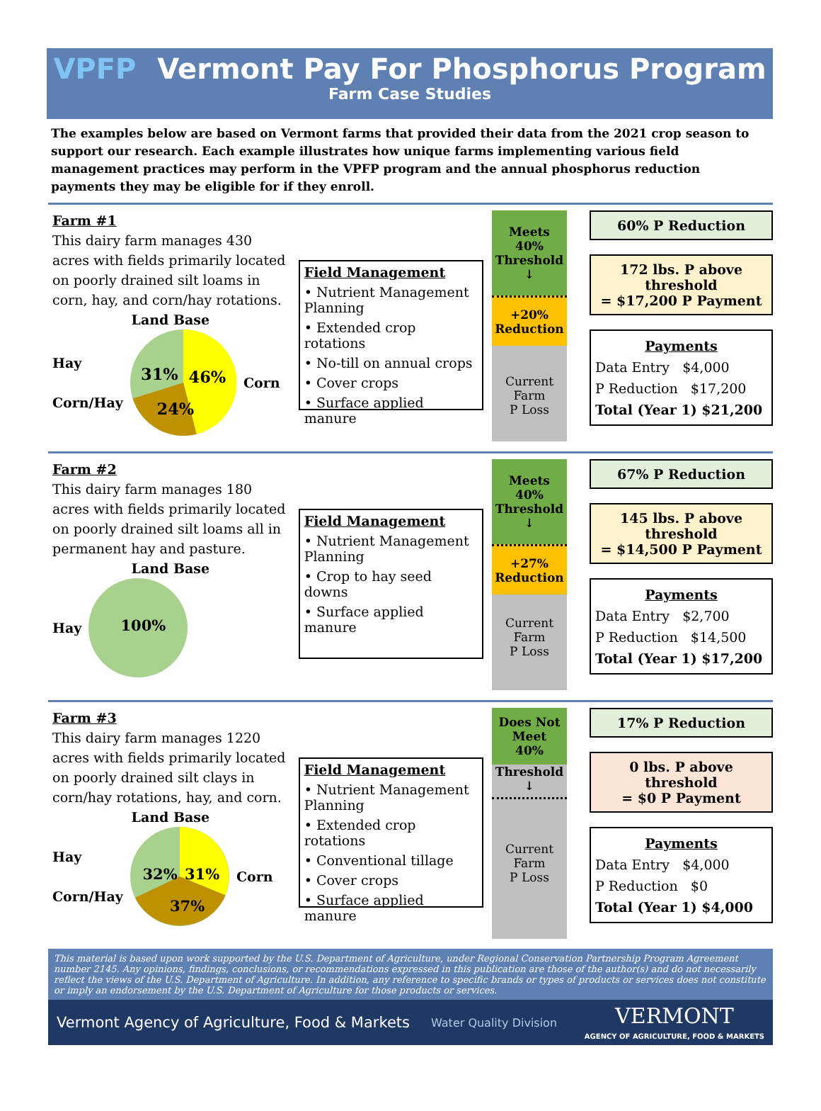VPFP Vermont Pay For Phosphorus Program
Farm Case Studies
The examples below are based on Vermont farms that provided their data from the 2021 crop season to support our research. Each example illustrates how unique farms implementing various field management practices may perform in the VPFP program and the annual phosphorus reduction payments they may be eligible for if they enroll.
Farm #1
This dairy farm manages 430 acres with fields primarily located on poorly drained silt loams in corn, hay, and corn/hay rotations.
Land Base
Hay
Corn/Hay
31%
46%
24%
Corn
Field Management
• Nutrient Management Planning
• Extended crop rotations
• No-till on annual crops
• Cover crops
• Surface applied manure
Meets
40%
Threshold
↓
+20%
Reduction
Current
Farm
P Loss
60% P Reduction
172 lbs. P above threshold
= $17,200 P Payment
Payments
Data Entry $4,000
P Reduction $17,200
Total (Year 1) $21,200
Farm #2
This dairy farm manages 180 acres with fields primarily located on poorly drained silt loams all in permanent hay and pasture.
Land Base
Hay
100%
Field Management
• Nutrient Management Planning
• Crop to hay seed downs
• Surface applied manure
Meets
40%
Threshold
↓
+27%
Reduction
Current
Farm
P Loss
67% P Reduction
145 lbs. P above threshold
= $14,500 P Payment
Payments
Data Entry $2,700
P Reduction $14,500
Total (Year 1) $17,200
Farm #3
This dairy farm manages 1220 acres with fields primarily located on poorly drained silt clays in corn/hay rotations, hay, and corn.
Land Base
Hay
Corn/Hay
32%
31%
37%
Corn
Field Management
• Nutrient Management Planning
• Extended crop rotations
• Conventional tillage
• Cover crops
• Surface applied manure
Does Not
Meet
40%
Threshold
↓
Current
Farm
P Loss
17% P Reduction
0 lbs. P above threshold
= $0 P Payment
Payments
Data Entry $4,000
P Reduction $0
Total (Year 1) $4,000
This material is based upon work supported by the U.S. Department of Agriculture, under Regional Conservation Partnership Program Agreement number 2145. Any opinions, findings, conclusions, or recommendations expressed in this publication are those of the author(s) and do not necessarily reflect the views of the U.S. Department of Agriculture. In addition, any reference to specific brands or types of products or services does not constitute or imply an endorsement by the U.S. Department of Agriculture for those products or services.
Vermont Agency of Agriculture, Food & Markets Water Quality Division VERMONT
AGENCY OF AGRICULTURE, FOOD & MARKETS